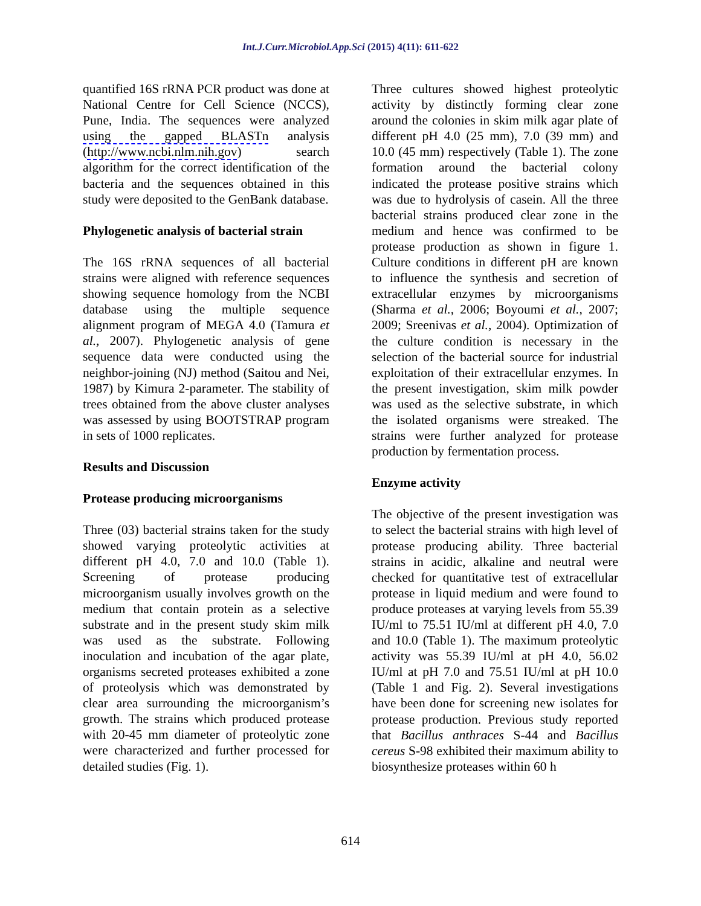Int.J.Curr.Microbiol.App.Sci (2015) 4(11): 611-622
quantified 16S rRNA PCR product was done at National Centre for Cell Science (NCCS), Pune, India. The sequences were analyzed using the gapped BLASTn analysis (http://www.ncbi.nlm.nih.gov) search algorithm for the correct identification of the bacteria and the sequences obtained in this study were deposited to the GenBank database.
Phylogenetic analysis of bacterial strain
The 16S rRNA sequences of all bacterial strains were aligned with reference sequences showing sequence homology from the NCBI database using the multiple sequence alignment program of MEGA 4.0 (Tamura et al., 2007). Phylogenetic analysis of gene sequence data were conducted using the neighbor-joining (NJ) method (Saitou and Nei, 1987) by Kimura 2-parameter. The stability of trees obtained from the above cluster analyses was assessed by using BOOTSTRAP program in sets of 1000 replicates.
Results and Discussion
Protease producing microorganisms
Three (03) bacterial strains taken for the study showed varying proteolytic activities at different pH 4.0, 7.0 and 10.0 (Table 1). Screening of protease producing microorganism usually involves growth on the medium that contain protein as a selective substrate and in the present study skim milk was used as the substrate. Following inoculation and incubation of the agar plate, organisms secreted proteases exhibited a zone of proteolysis which was demonstrated by clear area surrounding the microorganism’s growth. The strains which produced protease with 20-45 mm diameter of proteolytic zone were characterized and further processed for detailed studies (Fig. 1).
Three cultures showed highest proteolytic activity by distinctly forming clear zone around the colonies in skim milk agar plate of different pH 4.0 (25 mm), 7.0 (39 mm) and 10.0 (45 mm) respectively (Table 1). The zone formation around the bacterial colony indicated the protease positive strains which was due to hydrolysis of casein. All the three bacterial strains produced clear zone in the medium and hence was confirmed to be protease production as shown in figure 1. Culture conditions in different pH are known to influence the synthesis and secretion of extracellular enzymes by microorganisms (Sharma et al., 2006; Boyoumi et al., 2007; 2009; Sreenivas et al., 2004). Optimization of the culture condition is necessary in the selection of the bacterial source for industrial exploitation of their extracellular enzymes. In the present investigation, skim milk powder was used as the selective substrate, in which the isolated organisms were streaked. The strains were further analyzed for protease production by fermentation process.
Enzyme activity
The objective of the present investigation was to select the bacterial strains with high level of protease producing ability. Three bacterial strains in acidic, alkaline and neutral were checked for quantitative test of extracellular protease in liquid medium and were found to produce proteases at varying levels from 55.39 IU/ml to 75.51 IU/ml at different pH 4.0, 7.0 and 10.0 (Table 1). The maximum proteolytic activity was 55.39 IU/ml at pH 4.0, 56.02 IU/ml at pH 7.0 and 75.51 IU/ml at pH 10.0 (Table 1 and Fig. 2). Several investigations have been done for screening new isolates for protease production. Previous study reported that Bacillus anthraces S-44 and Bacillus cereus S-98 exhibited their maximum ability to biosynthesize proteases within 60 h
614